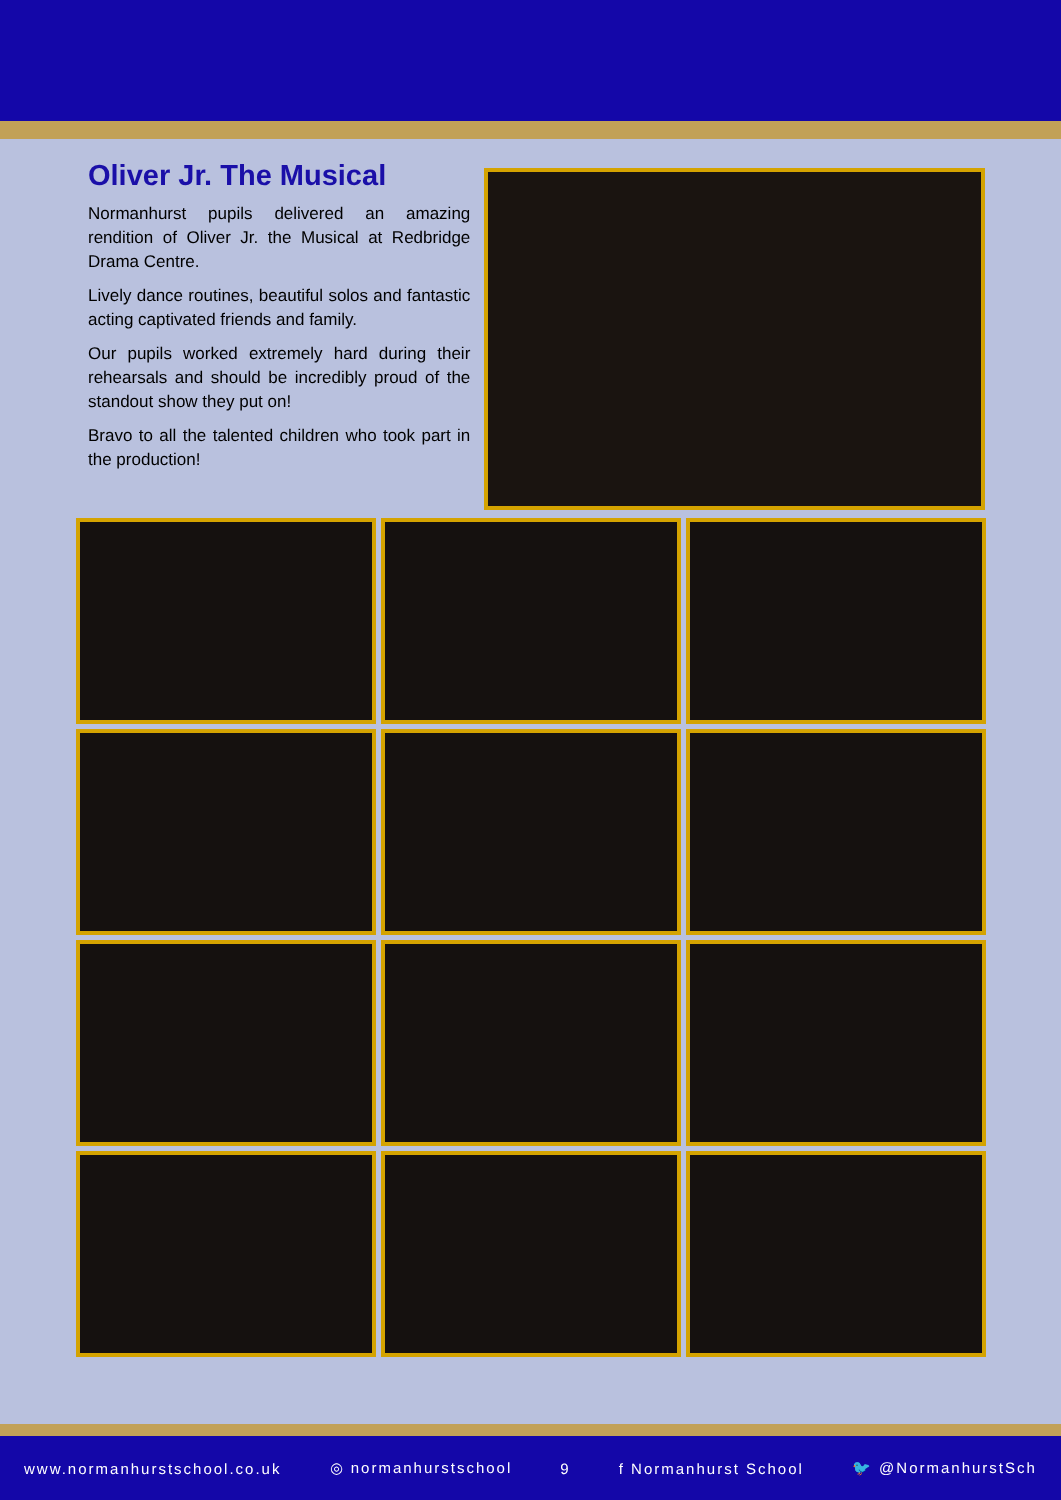Oliver Jr. The Musical
Normanhurst pupils delivered an amazing rendition of Oliver Jr. the Musical at Redbridge Drama Centre.
Lively dance routines, beautiful solos and fantastic acting captivated friends and family.
Our pupils worked extremely hard during their rehearsals and should be incredibly proud of the standout show they put on!
Bravo to all the talented children who took part in the production!
www.normanhurstschool.co.uk ◎ normanhurstschool 9 f Normanhurst School 🐦 @NormanhurstSch